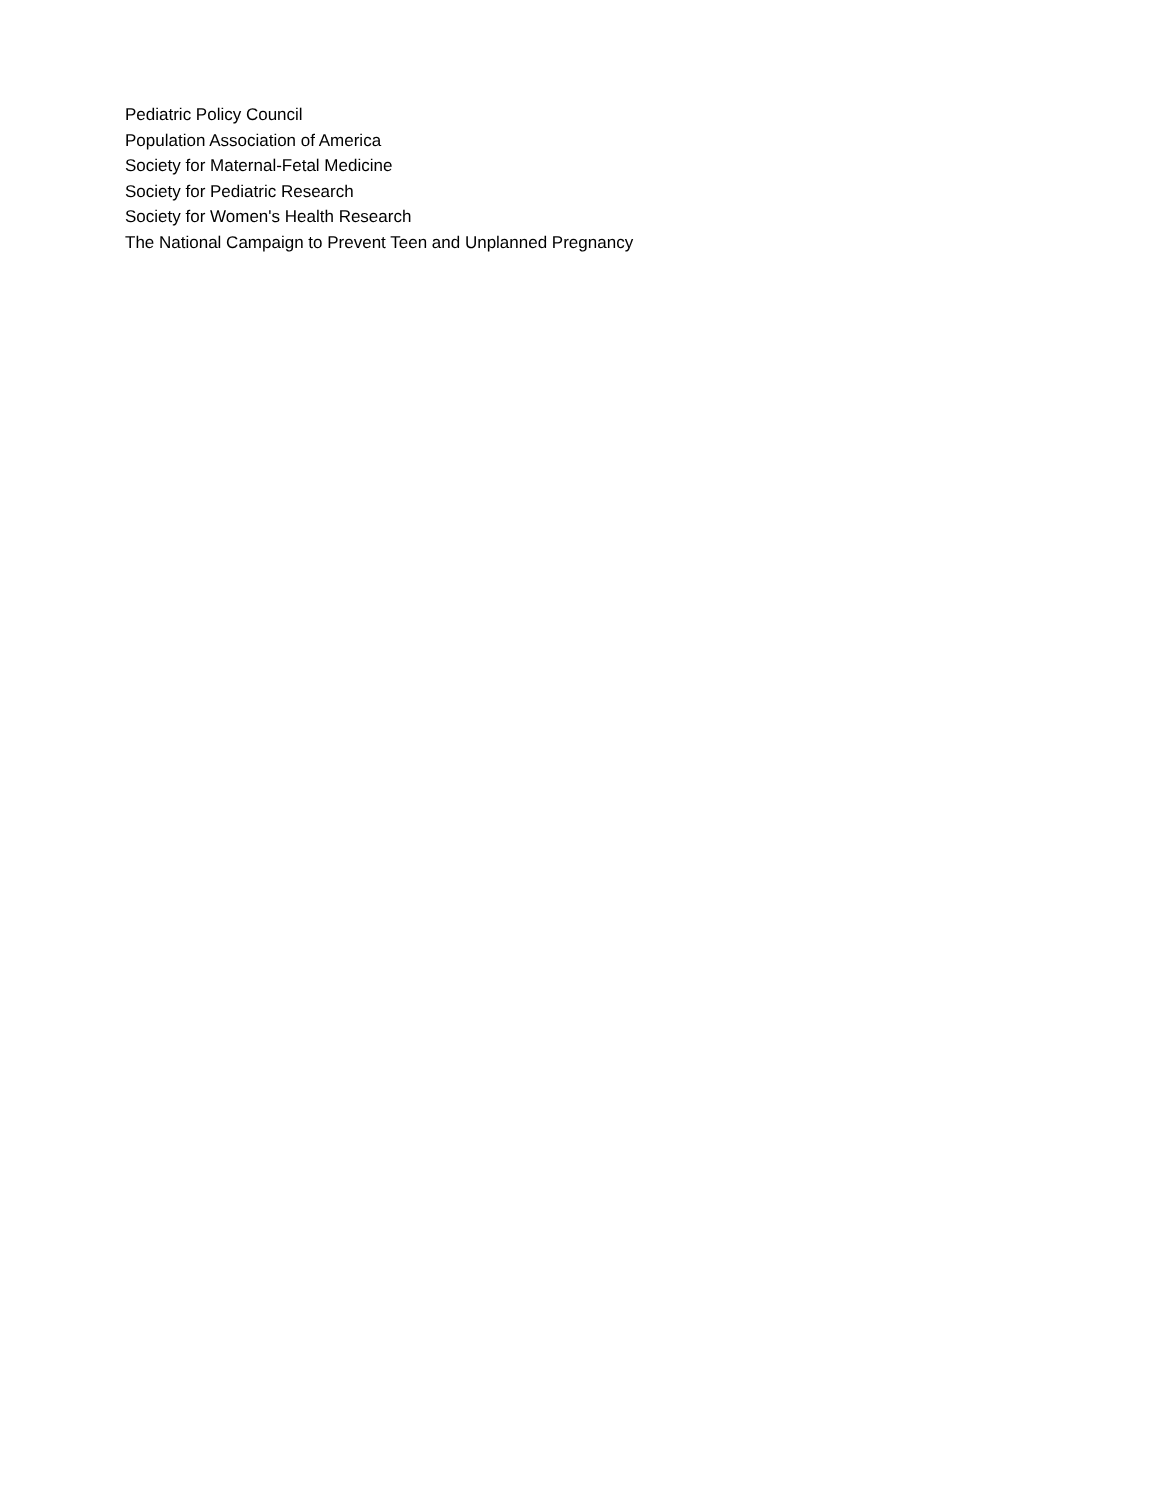Pediatric Policy Council
Population Association of America
Society for Maternal-Fetal Medicine
Society for Pediatric Research
Society for Women's Health Research
The National Campaign to Prevent Teen and Unplanned Pregnancy